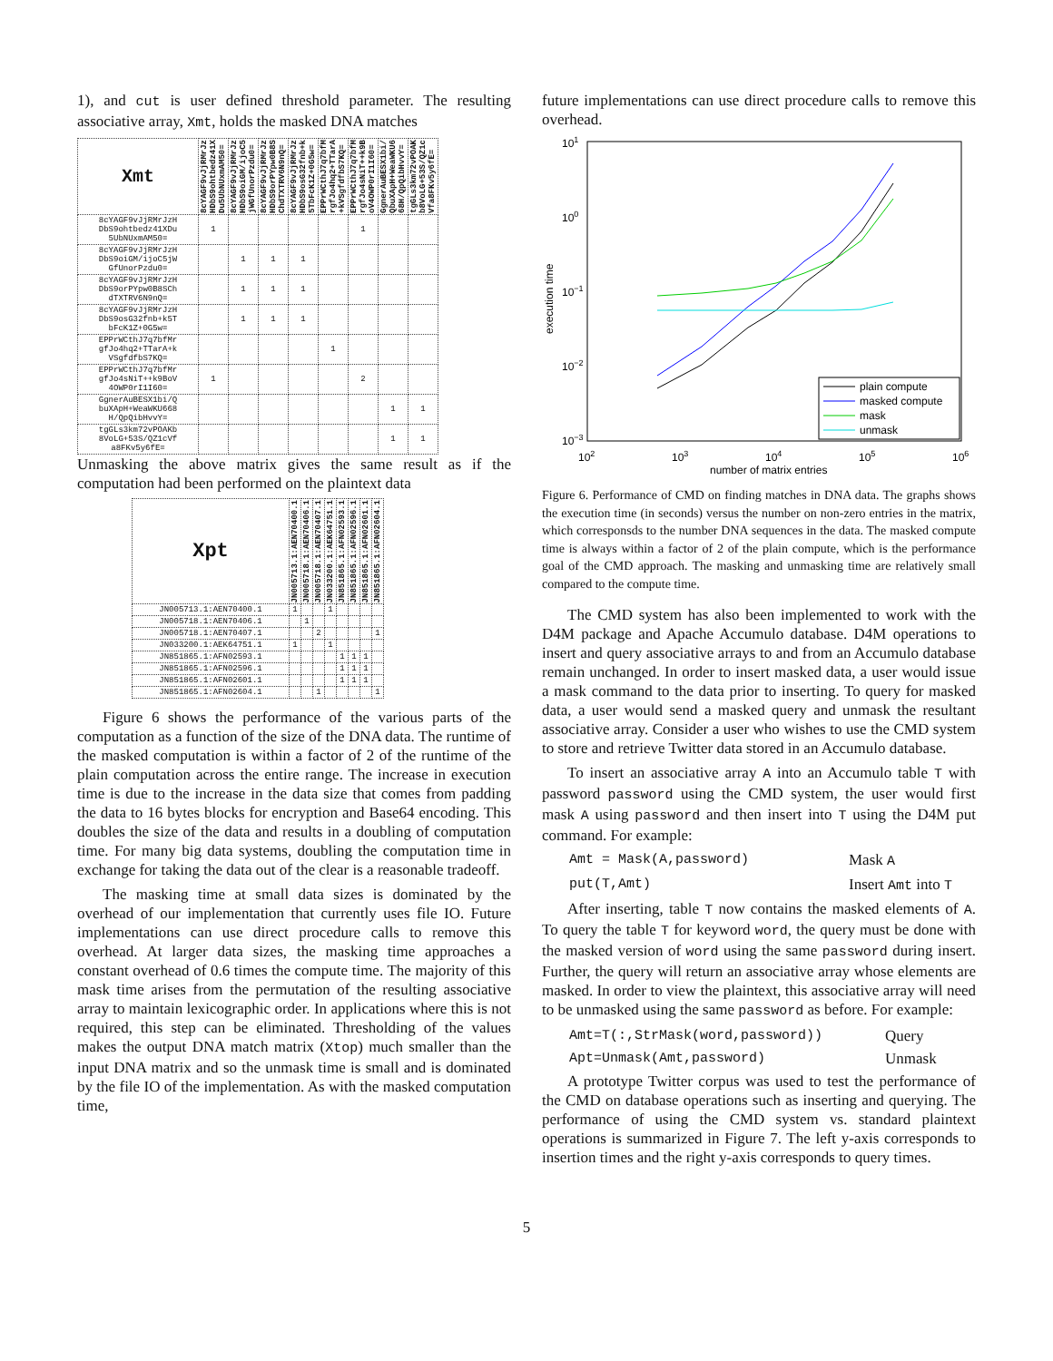1), and cut is user defined threshold parameter. The resulting associative array, Xmt, holds the masked DNA matches
| Xmt | 8cYAGF9vJjRMrJz HDbS9ohtbedz41X Du5UbNUxmAM50= | 8cYAGF9vJjRMrJz HDbS9oiGM/ijoC5 jWGfUnorPzdu0= | 8cYAGF9vJjRMrJz HDbS9orPYpw0B8S ChdTXTRV6N9nQ= | 8cYAGF9vJjRMrJz HDbS9osG32fnb+k 5TbFcK1Z+0G5w= | EPPrWCthJ7q7bfM rgfJo4hq2+TTarA +kVSgfdfbS7KQ= | EPPrWCthJ7q7bfM rgfJo4sNiT++k9B oV4OWP0rI1I60= | GgnerAuBESX1bi/ QbuXApH+WeaWKU6 68H/QpQibHvvY= | tgGLs3km72vPOAK b8VoLG+53S/QZ1c Vfa8FKv5y6fE= |
| --- | --- | --- | --- | --- | --- | --- | --- | --- |
| 8cYAGF9vJjRMrJzH DbS9ohtbedz41XDu 5UbNUxmAM50= | 1 | | | | | 1 | | |
| 8cYAGF9vJjRMrJzH DbS9oiGM/ijoC5jW GfUnorPzdu0= | | 1 | 1 | 1 | | | | |
| 8cYAGF9vJjRMrJzH DbS9orPYpw0B8SCh dTXTRV6N9nQ= | | 1 | 1 | 1 | | | | |
| 8cYAGF9vJjRMrJzH DbS9osG32fnb+k5T bFcK1Z+0G5w= | | 1 | 1 | 1 | | | | |
| EPPrWCthJ7q7bfMr gfJo4hq2+TTarA+k VSgfdfbS7KQ= | | | | | 1 | | | |
| EPPrWCthJ7q7bfMr gfJo4sNiT++k9BoV 4OWP0rI1I60= | 1 | | | | | 2 | | |
| GgnerAuBESX1bi/Q buXApH+WeaWKU668 H/QpQibHvvY= | | | | | | | 1 | 1 |
| tgGLs3km72vPOAKb 8VoLG+53S/QZ1cVf a8FKv5y6fE= | | | | | | | 1 | 1 |
Unmasking the above matrix gives the same result as if the computation had been performed on the plaintext data
| Xpt | JN005713.1:AEN70400.1 | JN005718.1:AEN70406.1 | JN005718.1:AEN70407.1 | JN033200.1:AEK64751.1 | JN851865.1:AFN02593.1 | JN851865.1:AFN02596.1 | JN851865.1:AFN02601.1 | JN851865.1:AFN02604.1 |
| --- | --- | --- | --- | --- | --- | --- | --- | --- |
| JN005713.1:AEN70400.1 | 1 | | | 1 | | | | |
| JN005718.1:AEN70406.1 | | 1 | | | | | | |
| JN005718.1:AEN70407.1 | | | 2 | | | | | 1 |
| JN033200.1:AEK64751.1 | 1 | | | 1 | | | | |
| JN851865.1:AFN02593.1 | | | | | 1 | 1 | 1 | |
| JN851865.1:AFN02596.1 | | | | | 1 | 1 | 1 | |
| JN851865.1:AFN02601.1 | | | | | 1 | 1 | 1 | |
| JN851865.1:AFN02604.1 | | | 1 | | | | | 1 |
Figure 6 shows the performance of the various parts of the computation as a function of the size of the DNA data. The runtime of the masked computation is within a factor of 2 of the runtime of the plain computation across the entire range. The increase in execution time is due to the increase in the data size that comes from padding the data to 16 bytes blocks for encryption and Base64 encoding. This doubles the size of the data and results in a doubling of computation time. For many big data systems, doubling the computation time in exchange for taking the data out of the clear is a reasonable tradeoff.
The masking time at small data sizes is dominated by the overhead of our implementation that currently uses file IO. Future implementations can use direct procedure calls to remove this overhead. At larger data sizes, the masking time approaches a constant overhead of 0.6 times the compute time. The majority of this mask time arises from the permutation of the resulting associative array to maintain lexicographic order. In applications where this is not required, this step can be eliminated. Thresholding of the values makes the output DNA match matrix (Xtop) much smaller than the input DNA matrix and so the unmask time is small and is dominated by the file IO of the implementation. As with the masked computation time,
future implementations can use direct procedure calls to remove this overhead.
101
100
10−1
10−2
10−3
102
103
104
105
106
number of matrix entries
execution time
plain compute
masked compute
mask
unmask
Figure 6. Performance of CMD on finding matches in DNA data. The graphs shows the execution time (in seconds) versus the number on non-zero entries in the matrix, which corresponsds to the number DNA sequences in the data. The masked compute time is always within a factor of 2 of the plain compute, which is the performance goal of the CMD approach. The masking and unmasking time are relatively small compared to the compute time.
The CMD system has also been implemented to work with the D4M package and Apache Accumulo database. D4M operations to insert and query associative arrays to and from an Accumulo database remain unchanged. In order to insert masked data, a user would issue a mask command to the data prior to inserting. To query for masked data, a user would send a masked query and unmask the resultant associative array. Consider a user who wishes to use the CMD system to store and retrieve Twitter data stored in an Accumulo database.
To insert an associative array A into an Accumulo table T with password password using the CMD system, the user would first mask A using password and then insert into T using the D4M put command. For example:
Amt = Mask(A,password) Mask A
put(T,Amt) Insert Amt into T
After inserting, table T now contains the masked elements of A. To query the table T for keyword word, the query must be done with the masked version of word using the same password during insert. Further, the query will return an associative array whose elements are masked. In order to view the plaintext, this associative array will need to be unmasked using the same password as before. For example:
Amt=T(:,StrMask(word,password)) Query
Apt=Unmask(Amt,password) Unmask
A prototype Twitter corpus was used to test the performance of the CMD on database operations such as inserting and querying. The performance of using the CMD system vs. standard plaintext operations is summarized in Figure 7. The left y-axis corresponds to insertion times and the right y-axis corresponds to query times.
5